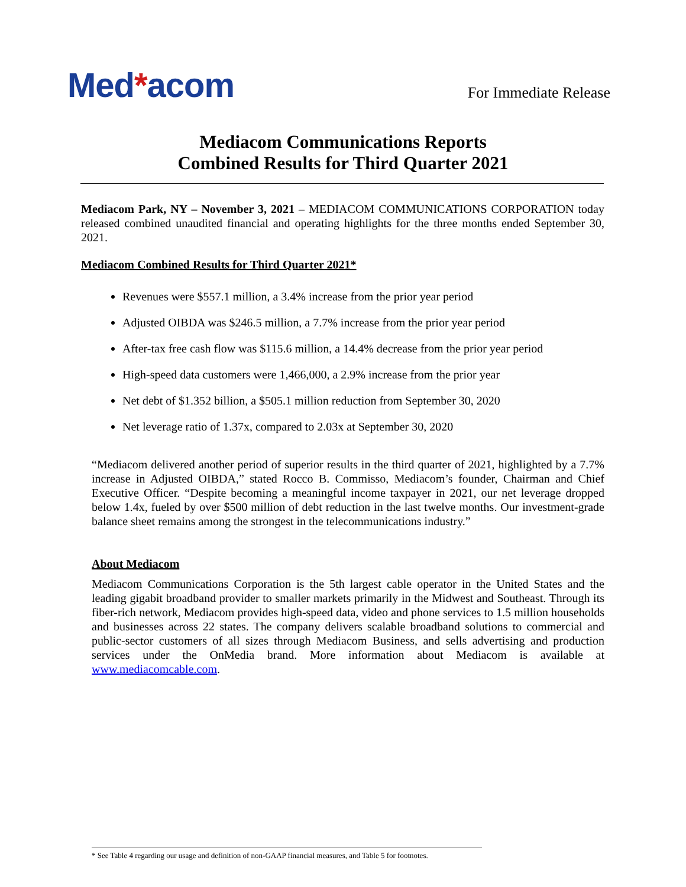Med*acom
For Immediate Release
Mediacom Communications Reports
Combined Results for Third Quarter 2021
Mediacom Park, NY – November 3, 2021 – MEDIACOM COMMUNICATIONS CORPORATION today released combined unaudited financial and operating highlights for the three months ended September 30, 2021.
Mediacom Combined Results for Third Quarter 2021*
Revenues were $557.1 million, a 3.4% increase from the prior year period
Adjusted OIBDA was $246.5 million, a 7.7% increase from the prior year period
After-tax free cash flow was $115.6 million, a 14.4% decrease from the prior year period
High-speed data customers were 1,466,000, a 2.9% increase from the prior year
Net debt of $1.352 billion, a $505.1 million reduction from September 30, 2020
Net leverage ratio of 1.37x, compared to 2.03x at September 30, 2020
“Mediacom delivered another period of superior results in the third quarter of 2021, highlighted by a 7.7% increase in Adjusted OIBDA,” stated Rocco B. Commisso, Mediacom’s founder, Chairman and Chief Executive Officer. “Despite becoming a meaningful income taxpayer in 2021, our net leverage dropped below 1.4x, fueled by over $500 million of debt reduction in the last twelve months. Our investment-grade balance sheet remains among the strongest in the telecommunications industry.”
About Mediacom
Mediacom Communications Corporation is the 5th largest cable operator in the United States and the leading gigabit broadband provider to smaller markets primarily in the Midwest and Southeast. Through its fiber-rich network, Mediacom provides high-speed data, video and phone services to 1.5 million households and businesses across 22 states. The company delivers scalable broadband solutions to commercial and public-sector customers of all sizes through Mediacom Business, and sells advertising and production services under the OnMedia brand. More information about Mediacom is available at www.mediacomcable.com.
* See Table 4 regarding our usage and definition of non-GAAP financial measures, and Table 5 for footnotes.